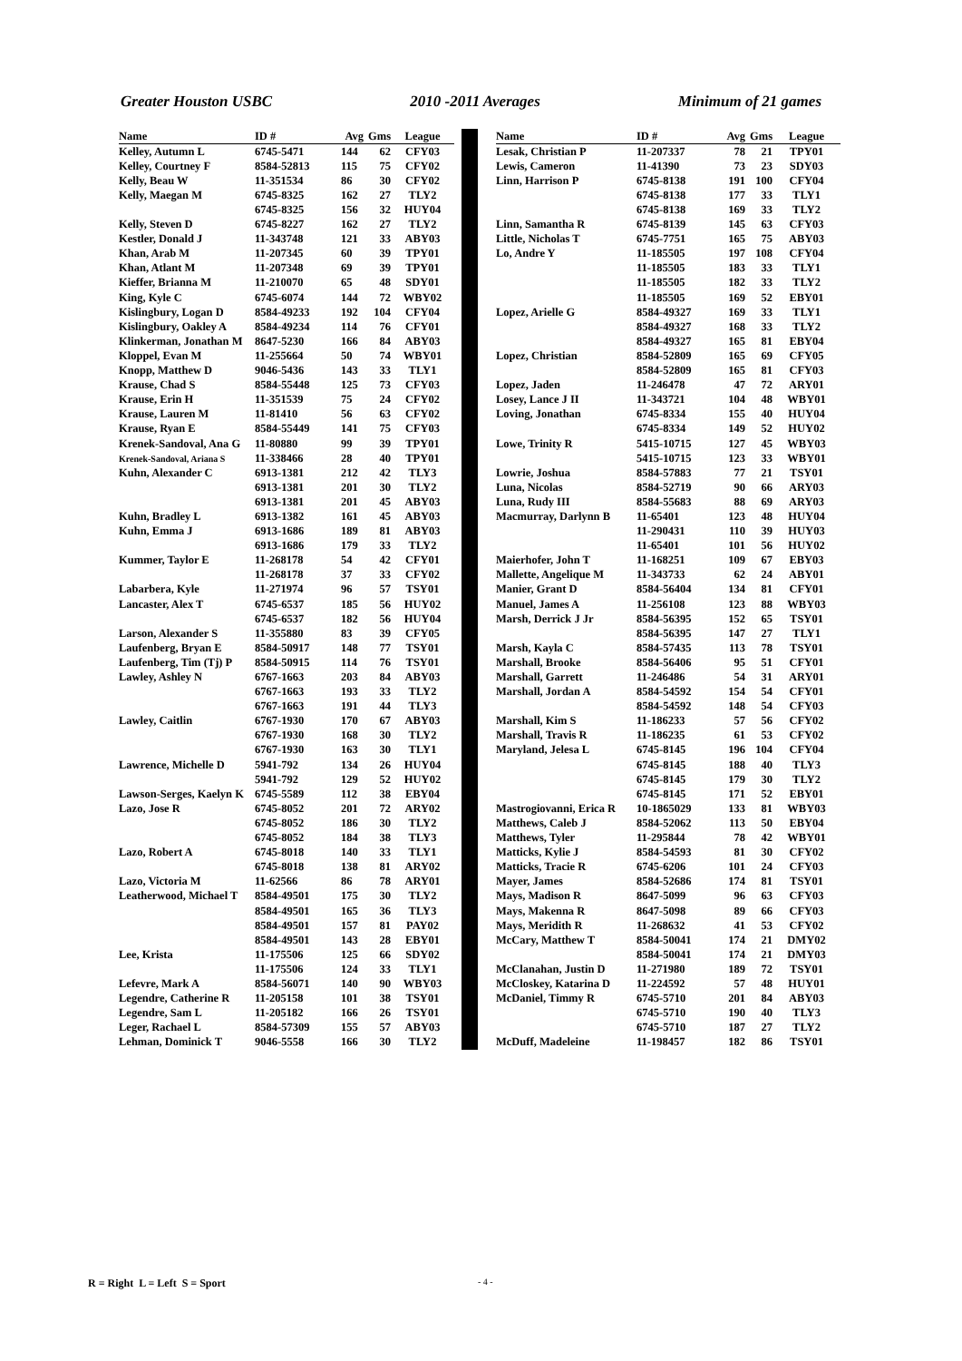Greater Houston USBC 2010 -2011 Averages Minimum of 21 games
| Name | ID # | Avg | Gms | League |
| --- | --- | --- | --- | --- |
| Kelley, Autumn L | 6745-5471 | 144 | 62 | CFY03 |
| Kelley, Courtney F | 8584-52813 | 115 | 75 | CFY02 |
| Kelly, Beau W | 11-351534 | 86 | 30 | CFY02 |
| Kelly, Maegan M | 6745-8325 | 162 | 27 | TLY2 |
| | 6745-8325 | 156 | 32 | HUY04 |
| Kelly, Steven D | 6745-8227 | 162 | 27 | TLY2 |
| Kestler, Donald J | 11-343748 | 121 | 33 | ABY03 |
| Khan, Arab M | 11-207345 | 60 | 39 | TPY01 |
| Khan, Atlant M | 11-207348 | 69 | 39 | TPY01 |
| Kieffer, Brianna M | 11-210070 | 65 | 48 | SDY01 |
| King, Kyle C | 6745-6074 | 144 | 72 | WBY02 |
| Kislingbury, Logan D | 8584-49233 | 192 | 104 | CFY04 |
| Kislingbury, Oakley A | 8584-49234 | 114 | 76 | CFY01 |
| Klinkerman, Jonathan M | 8647-5230 | 166 | 84 | ABY03 |
| Kloppel, Evan M | 11-255664 | 50 | 74 | WBY01 |
| Knopp, Matthew D | 9046-5436 | 143 | 33 | TLY1 |
| Krause, Chad S | 8584-55448 | 125 | 73 | CFY03 |
| Krause, Erin H | 11-351539 | 75 | 24 | CFY02 |
| Krause, Lauren M | 11-81410 | 56 | 63 | CFY02 |
| Krause, Ryan E | 8584-55449 | 141 | 75 | CFY03 |
| Krenek-Sandoval, Ana G | 11-80880 | 99 | 39 | TPY01 |
| Krenek-Sandoval, Ariana S | 11-338466 | 28 | 40 | TPY01 |
| Kuhn, Alexander C | 6913-1381 | 212 | 42 | TLY3 |
| | 6913-1381 | 201 | 30 | TLY2 |
| | 6913-1381 | 201 | 45 | ABY03 |
| Kuhn, Bradley L | 6913-1382 | 161 | 45 | ABY03 |
| Kuhn, Emma J | 6913-1686 | 189 | 81 | ABY03 |
| | 6913-1686 | 179 | 33 | TLY2 |
| Kummer, Taylor E | 11-268178 | 54 | 42 | CFY01 |
| | 11-268178 | 37 | 33 | CFY02 |
| Labarbera, Kyle | 11-271974 | 96 | 57 | TSY01 |
| Lancaster, Alex T | 6745-6537 | 185 | 56 | HUY02 |
| | 6745-6537 | 182 | 56 | HUY04 |
| Larson, Alexander S | 11-355880 | 83 | 39 | CFY05 |
| Laufenberg, Bryan E | 8584-50917 | 148 | 77 | TSY01 |
| Laufenberg, Tim (Tj) P | 8584-50915 | 114 | 76 | TSY01 |
| Lawley, Ashley N | 6767-1663 | 203 | 84 | ABY03 |
| | 6767-1663 | 193 | 33 | TLY2 |
| | 6767-1663 | 191 | 44 | TLY3 |
| Lawley, Caitlin | 6767-1930 | 170 | 67 | ABY03 |
| | 6767-1930 | 168 | 30 | TLY2 |
| | 6767-1930 | 163 | 30 | TLY1 |
| Lawrence, Michelle D | 5941-792 | 134 | 26 | HUY04 |
| | 5941-792 | 129 | 52 | HUY02 |
| Lawson-Serges, Kaelyn K | 6745-5589 | 112 | 38 | EBY04 |
| Lazo, Jose R | 6745-8052 | 201 | 72 | ARY02 |
| | 6745-8052 | 186 | 30 | TLY2 |
| | 6745-8052 | 184 | 38 | TLY3 |
| Lazo, Robert A | 6745-8018 | 140 | 33 | TLY1 |
| | 6745-8018 | 138 | 81 | ARY02 |
| Lazo, Victoria M | 11-62566 | 86 | 78 | ARY01 |
| Leatherwood, Michael T | 8584-49501 | 175 | 30 | TLY2 |
| | 8584-49501 | 165 | 36 | TLY3 |
| | 8584-49501 | 157 | 81 | PAY02 |
| | 8584-49501 | 143 | 28 | EBY01 |
| Lee, Krista | 11-175506 | 125 | 66 | SDY02 |
| | 11-175506 | 124 | 33 | TLY1 |
| Lefevre, Mark A | 8584-56071 | 140 | 90 | WBY03 |
| Legendre, Catherine R | 11-205158 | 101 | 38 | TSY01 |
| Legendre, Sam L | 11-205182 | 166 | 26 | TSY01 |
| Leger, Rachael L | 8584-57309 | 155 | 57 | ABY03 |
| Lehman, Dominick T | 9046-5558 | 166 | 30 | TLY2 |
| Name | ID # | Avg | Gms | League |
| --- | --- | --- | --- | --- |
| Lesak, Christian P | 11-207337 | 78 | 21 | TPY01 |
| Lewis, Cameron | 11-41390 | 73 | 23 | SDY03 |
| Linn, Harrison P | 6745-8138 | 191 | 100 | CFY04 |
| | 6745-8138 | 177 | 33 | TLY1 |
| | 6745-8138 | 169 | 33 | TLY2 |
| Linn, Samantha R | 6745-8139 | 145 | 63 | CFY03 |
| Little, Nicholas T | 6745-7751 | 165 | 75 | ABY03 |
| Lo, Andre Y | 11-185505 | 197 | 108 | CFY04 |
| | 11-185505 | 183 | 33 | TLY1 |
| | 11-185505 | 182 | 33 | TLY2 |
| | 11-185505 | 169 | 52 | EBY01 |
| Lopez, Arielle G | 8584-49327 | 169 | 33 | TLY1 |
| | 8584-49327 | 168 | 33 | TLY2 |
| | 8584-49327 | 165 | 81 | EBY04 |
| Lopez, Christian | 8584-52809 | 165 | 69 | CFY05 |
| | 8584-52809 | 165 | 81 | CFY03 |
| Lopez, Jaden | 11-246478 | 47 | 72 | ARY01 |
| Losey, Lance J II | 11-343721 | 104 | 48 | WBY01 |
| Loving, Jonathan | 6745-8334 | 155 | 40 | HUY04 |
| | 6745-8334 | 149 | 52 | HUY02 |
| Lowe, Trinity R | 5415-10715 | 127 | 45 | WBY03 |
| | 5415-10715 | 123 | 33 | WBY01 |
| Lowrie, Joshua | 8584-57883 | 77 | 21 | TSY01 |
| Luna, Nicolas | 8584-52719 | 90 | 66 | ARY03 |
| Luna, Rudy III | 8584-55683 | 88 | 69 | ARY03 |
| Macmurray, Darlynn B | 11-65401 | 123 | 48 | HUY04 |
| | 11-290431 | 110 | 39 | HUY03 |
| | 11-65401 | 101 | 56 | HUY02 |
| Maierhofer, John T | 11-168251 | 109 | 67 | EBY03 |
| Mallette, Angelique M | 11-343733 | 62 | 24 | ABY01 |
| Manier, Grant D | 8584-56404 | 134 | 81 | CFY01 |
| Manuel, James A | 11-256108 | 123 | 88 | WBY03 |
| Marsh, Derrick J Jr | 8584-56395 | 152 | 65 | TSY01 |
| | 8584-56395 | 147 | 27 | TLY1 |
| Marsh, Kayla C | 8584-57435 | 113 | 78 | TSY01 |
| Marshall, Brooke | 8584-56406 | 95 | 51 | CFY01 |
| Marshall, Garrett | 11-246486 | 54 | 31 | ARY01 |
| Marshall, Jordan A | 8584-54592 | 154 | 54 | CFY01 |
| | 8584-54592 | 148 | 54 | CFY03 |
| Marshall, Kim S | 11-186233 | 57 | 56 | CFY02 |
| Marshall, Travis R | 11-186235 | 61 | 53 | CFY02 |
| Maryland, Jelesa L | 6745-8145 | 196 | 104 | CFY04 |
| | 6745-8145 | 188 | 40 | TLY3 |
| | 6745-8145 | 179 | 30 | TLY2 |
| | 6745-8145 | 171 | 52 | EBY01 |
| Mastrogiovanni, Erica R | 10-1865029 | 133 | 81 | WBY03 |
| Matthews, Caleb J | 8584-52062 | 113 | 50 | EBY04 |
| Matthews, Tyler | 11-295844 | 78 | 42 | WBY01 |
| Matticks, Kylie J | 8584-54593 | 81 | 30 | CFY02 |
| Matticks, Tracie R | 6745-6206 | 101 | 24 | CFY03 |
| Mayer, James | 8584-52686 | 174 | 81 | TSY01 |
| Mays, Madison R | 8647-5099 | 96 | 63 | CFY03 |
| Mays, Makenna R | 8647-5098 | 89 | 66 | CFY03 |
| Mays, Meridith R | 11-268632 | 41 | 53 | CFY02 |
| McCary, Matthew T | 8584-50041 | 174 | 21 | DMY02 |
| | 8584-50041 | 174 | 21 | DMY03 |
| McClanahan, Justin D | 11-271980 | 189 | 72 | TSY01 |
| McCloskey, Katarina D | 11-224592 | 57 | 48 | HUY01 |
| McDaniel, Timmy R | 6745-5710 | 201 | 84 | ABY03 |
| | 6745-5710 | 190 | 40 | TLY3 |
| | 6745-5710 | 187 | 27 | TLY2 |
| McDuff, Madeleine | 11-198457 | 182 | 86 | TSY01 |
R = Right L = Left S = Sport - 4 -